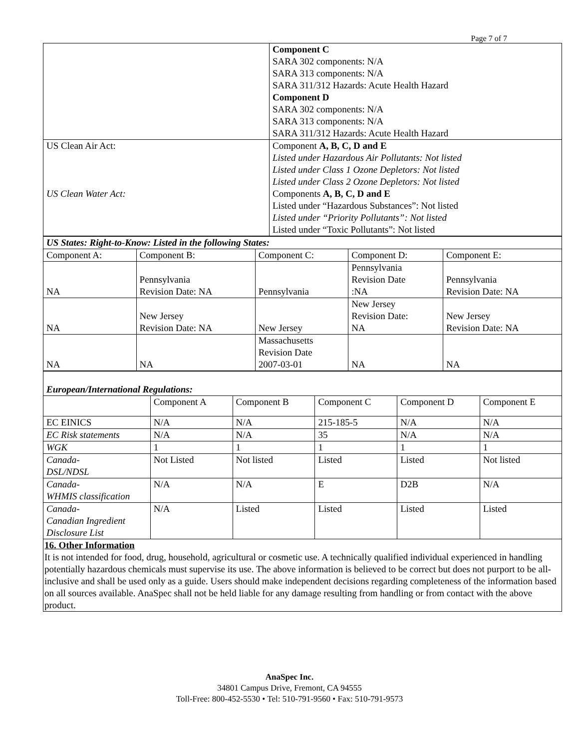Page 7 of 7
| | Component C SARA 302 components: N/A SARA 313 components: N/A SARA 311/312 Hazards: Acute Health Hazard Component D SARA 302 components: N/A SARA 313 components: N/A SARA 311/312 Hazards: Acute Health Hazard |
| US Clean Air Act: US Clean Water Act: | Component A, B, C, D and E Listed under Hazardous Air Pollutants: Not listed Listed under Class 1 Ozone Depletors: Not listed Listed under Class 2 Ozone Depletors: Not listed Components A, B, C, D and E Listed under “Hazardous Substances”: Not listed Listed under “Priority Pollutants”: Not listed Listed under “Toxic Pollutants”: Not listed |
| US States: Right-to-Know: Listed in the following States: | | | | |
| Component A: | Component B: | Component C: | Component D: | Component E: |
| NA | Pennsylvania Revision Date: NA | Pennsylvania | Pennsylvania Revision Date :NA | Pennsylvania Revision Date: NA |
| NA | New Jersey Revision Date: NA | New Jersey | New Jersey Revision Date: NA | New Jersey Revision Date: NA |
| NA | NA | Massachusetts Revision Date 2007-03-01 | NA | NA |
| European/International Regulations: | | | | | |
| | Component A | Component B | Component C | Component D | Component E |
| EC EINICS | N/A | N/A | 215-185-5 | N/A | N/A |
| EC Risk statements | N/A | N/A | 35 | N/A | N/A |
| WGK | 1 | 1 | 1 | 1 | 1 |
| Canada- DSL/NDSL | Not Listed | Not listed | Listed | Listed | Not listed |
| Canada- WHMIS classification | N/A | N/A | E | D2B | N/A |
| Canada- Canadian Ingredient Disclosure List | N/A | Listed | Listed | Listed | Listed |
| 16. Other Information It is not intended for food, drug, household, agricultural or cosmetic use. A technically qualified individual experienced in handling potentially hazardous chemicals must supervise its use. The above information is believed to be correct but does not purport to be all-inclusive and shall be used only as a guide. Users should make independent decisions regarding completeness of the information based on all sources available. AnaSpec shall not be held liable for any damage resulting from handling or from contact with the above product. | | | | | |
AnaSpec Inc.
34801 Campus Drive, Fremont, CA 94555
Toll-Free: 800-452-5530 • Tel: 510-791-9560 • Fax: 510-791-9573